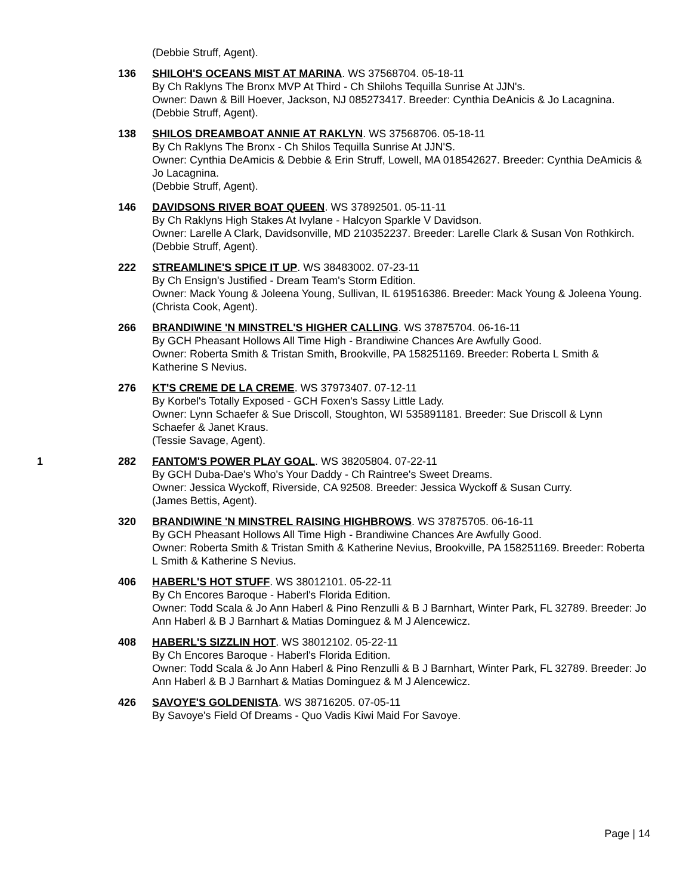(Debbie Struff, Agent).
136 SHILOH'S OCEANS MIST AT MARINA. WS 37568704. 05-18-11
By Ch Raklyns The Bronx MVP At Third - Ch Shilohs Tequilla Sunrise At JJN's.
Owner: Dawn & Bill Hoever, Jackson, NJ 085273417. Breeder: Cynthia DeAnicis & Jo Lacagnina.
(Debbie Struff, Agent).
138 SHILOS DREAMBOAT ANNIE AT RAKLYN. WS 37568706. 05-18-11
By Ch Raklyns The Bronx - Ch Shilos Tequilla Sunrise At JJN'S.
Owner: Cynthia DeAmicis & Debbie & Erin Struff, Lowell, MA 018542627. Breeder: Cynthia DeAmicis & Jo Lacagnina.
(Debbie Struff, Agent).
146 DAVIDSONS RIVER BOAT QUEEN. WS 37892501. 05-11-11
By Ch Raklyns High Stakes At Ivylane - Halcyon Sparkle V Davidson.
Owner: Larelle A Clark, Davidsonville, MD 210352237. Breeder: Larelle Clark & Susan Von Rothkirch.
(Debbie Struff, Agent).
222 STREAMLINE'S SPICE IT UP. WS 38483002. 07-23-11
By Ch Ensign's Justified - Dream Team's Storm Edition.
Owner: Mack Young & Joleena Young, Sullivan, IL 619516386. Breeder: Mack Young & Joleena Young.
(Christa Cook, Agent).
266 BRANDIWINE 'N MINSTREL'S HIGHER CALLING. WS 37875704. 06-16-11
By GCH Pheasant Hollows All Time High - Brandiwine Chances Are Awfully Good.
Owner: Roberta Smith & Tristan Smith, Brookville, PA 158251169. Breeder: Roberta L Smith & Katherine S Nevius.
276 KT'S CREME DE LA CREME. WS 37973407. 07-12-11
By Korbel's Totally Exposed - GCH Foxen's Sassy Little Lady.
Owner: Lynn Schaefer & Sue Driscoll, Stoughton, WI 535891181. Breeder: Sue Driscoll & Lynn Schaefer & Janet Kraus.
(Tessie Savage, Agent).
1 282 FANTOM'S POWER PLAY GOAL. WS 38205804. 07-22-11
By GCH Duba-Dae's Who's Your Daddy - Ch Raintree's Sweet Dreams.
Owner: Jessica Wyckoff, Riverside, CA 92508. Breeder: Jessica Wyckoff & Susan Curry.
(James Bettis, Agent).
320 BRANDIWINE 'N MINSTREL RAISING HIGHBROWS. WS 37875705. 06-16-11
By GCH Pheasant Hollows All Time High - Brandiwine Chances Are Awfully Good.
Owner: Roberta Smith & Tristan Smith & Katherine Nevius, Brookville, PA 158251169. Breeder: Roberta L Smith & Katherine S Nevius.
406 HABERL'S HOT STUFF. WS 38012101. 05-22-11
By Ch Encores Baroque - Haberl's Florida Edition.
Owner: Todd Scala & Jo Ann Haberl & Pino Renzulli & B J Barnhart, Winter Park, FL 32789. Breeder: Jo Ann Haberl & B J Barnhart & Matias Dominguez & M J Alencewicz.
408 HABERL'S SIZZLIN HOT. WS 38012102. 05-22-11
By Ch Encores Baroque - Haberl's Florida Edition.
Owner: Todd Scala & Jo Ann Haberl & Pino Renzulli & B J Barnhart, Winter Park, FL 32789. Breeder: Jo Ann Haberl & B J Barnhart & Matias Dominguez & M J Alencewicz.
426 SAVOYE'S GOLDENISTA. WS 38716205. 07-05-11
By Savoye's Field Of Dreams - Quo Vadis Kiwi Maid For Savoye.
Page | 14